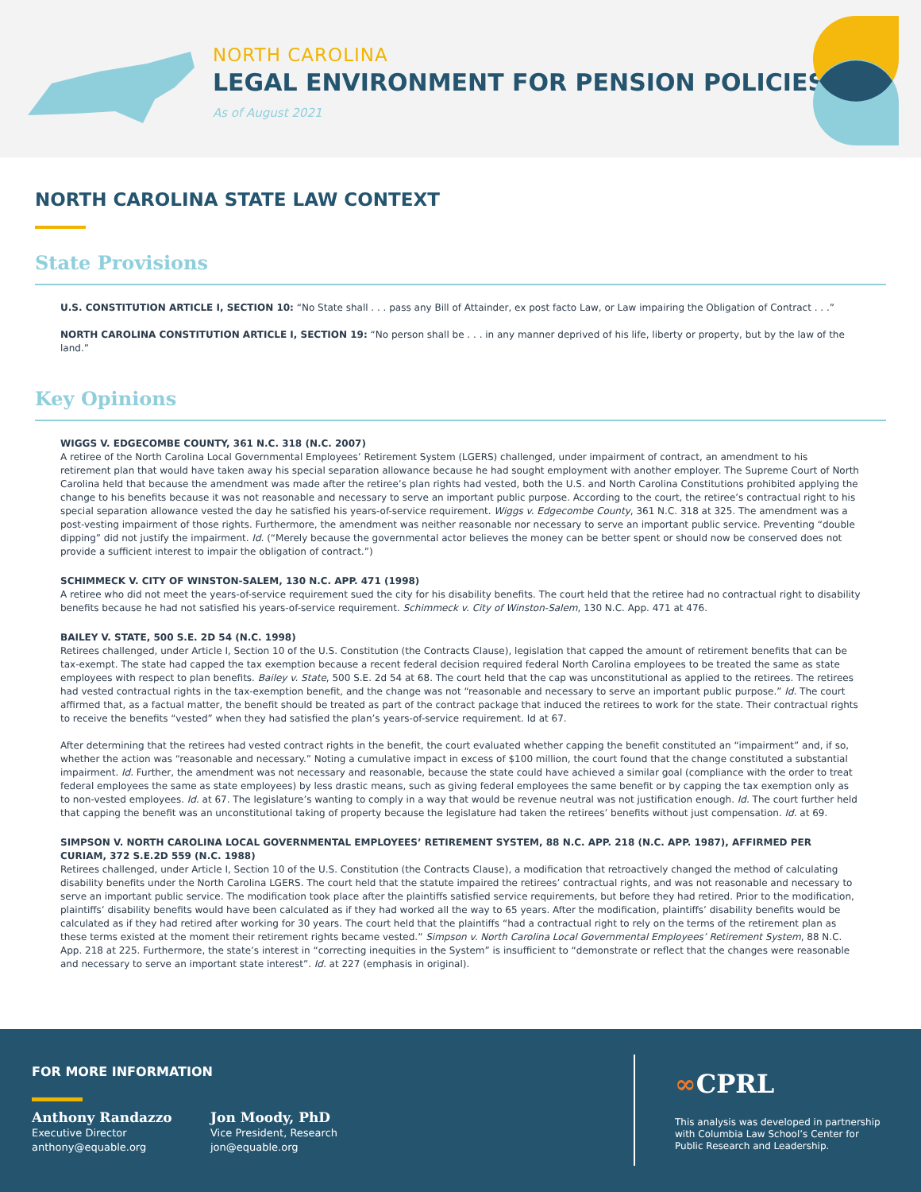NORTH CAROLINA
LEGAL ENVIRONMENT FOR PENSION POLICIES
As of August 2021
NORTH CAROLINA STATE LAW CONTEXT
State Provisions
U.S. CONSTITUTION ARTICLE I, SECTION 10: “No State shall . . . pass any Bill of Attainder, ex post facto Law, or Law impairing the Obligation of Contract . . .”
NORTH CAROLINA CONSTITUTION ARTICLE I, SECTION 19: “No person shall be . . . in any manner deprived of his life, liberty or property, but by the law of the land.”
Key Opinions
WIGGS V. EDGECOMBE COUNTY, 361 N.C. 318 (N.C. 2007)
A retiree of the North Carolina Local Governmental Employees’ Retirement System (LGERS) challenged, under impairment of contract, an amendment to his retirement plan that would have taken away his special separation allowance because he had sought employment with another employer. The Supreme Court of North Carolina held that because the amendment was made after the retiree’s plan rights had vested, both the U.S. and North Carolina Constitutions prohibited applying the change to his benefits because it was not reasonable and necessary to serve an important public purpose. According to the court, the retiree’s contractual right to his special separation allowance vested the day he satisfied his years-of-service requirement. Wiggs v. Edgecombe County, 361 N.C. 318 at 325. The amendment was a post-vesting impairment of those rights. Furthermore, the amendment was neither reasonable nor necessary to serve an important public service. Preventing “double dipping” did not justify the impairment. Id. (“Merely because the governmental actor believes the money can be better spent or should now be conserved does not provide a sufficient interest to impair the obligation of contract.”)
SCHIMMECK V. CITY OF WINSTON-SALEM, 130 N.C. APP. 471 (1998)
A retiree who did not meet the years-of-service requirement sued the city for his disability benefits. The court held that the retiree had no contractual right to disability benefits because he had not satisfied his years-of-service requirement. Schimmeck v. City of Winston-Salem, 130 N.C. App. 471 at 476.
BAILEY V. STATE, 500 S.E. 2D 54 (N.C. 1998)
Retirees challenged, under Article I, Section 10 of the U.S. Constitution (the Contracts Clause), legislation that capped the amount of retirement benefits that can be tax-exempt. The state had capped the tax exemption because a recent federal decision required federal North Carolina employees to be treated the same as state employees with respect to plan benefits. Bailey v. State, 500 S.E. 2d 54 at 68. The court held that the cap was unconstitutional as applied to the retirees. The retirees had vested contractual rights in the tax-exemption benefit, and the change was not “reasonable and necessary to serve an important public purpose.” Id. The court affirmed that, as a factual matter, the benefit should be treated as part of the contract package that induced the retirees to work for the state. Their contractual rights to receive the benefits “vested” when they had satisfied the plan’s years-of-service requirement. Id at 67.
After determining that the retirees had vested contract rights in the benefit, the court evaluated whether capping the benefit constituted an “impairment” and, if so, whether the action was “reasonable and necessary.” Noting a cumulative impact in excess of $100 million, the court found that the change constituted a substantial impairment. Id. Further, the amendment was not necessary and reasonable, because the state could have achieved a similar goal (compliance with the order to treat federal employees the same as state employees) by less drastic means, such as giving federal employees the same benefit or by capping the tax exemption only as to non-vested employees. Id. at 67. The legislature’s wanting to comply in a way that would be revenue neutral was not justification enough. Id. The court further held that capping the benefit was an unconstitutional taking of property because the legislature had taken the retirees’ benefits without just compensation. Id. at 69.
SIMPSON V. NORTH CAROLINA LOCAL GOVERNMENTAL EMPLOYEES’ RETIREMENT SYSTEM, 88 N.C. APP. 218 (N.C. APP. 1987), AFFIRMED PER CURIAM, 372 S.E.2D 559 (N.C. 1988)
Retirees challenged, under Article I, Section 10 of the U.S. Constitution (the Contracts Clause), a modification that retroactively changed the method of calculating disability benefits under the North Carolina LGERS. The court held that the statute impaired the retirees’ contractual rights, and was not reasonable and necessary to serve an important public service. The modification took place after the plaintiffs satisfied service requirements, but before they had retired. Prior to the modification, plaintiffs’ disability benefits would have been calculated as if they had worked all the way to 65 years. After the modification, plaintiffs’ disability benefits would be calculated as if they had retired after working for 30 years. The court held that the plaintiffs “had a contractual right to rely on the terms of the retirement plan as these terms existed at the moment their retirement rights became vested.” Simpson v. North Carolina Local Governmental Employees’ Retirement System, 88 N.C. App. 218 at 225. Furthermore, the state’s interest in “correcting inequities in the System” is insufficient to “demonstrate or reflect that the changes were reasonable and necessary to serve an important state interest”. Id. at 227 (emphasis in original).
FOR MORE INFORMATION
Anthony Randazzo
Executive Director
anthony@equable.org
Jon Moody, PhD
Vice President, Research
jon@equable.org
∞CPRL
This analysis was developed in partnership with Columbia Law School’s Center for Public Research and Leadership.